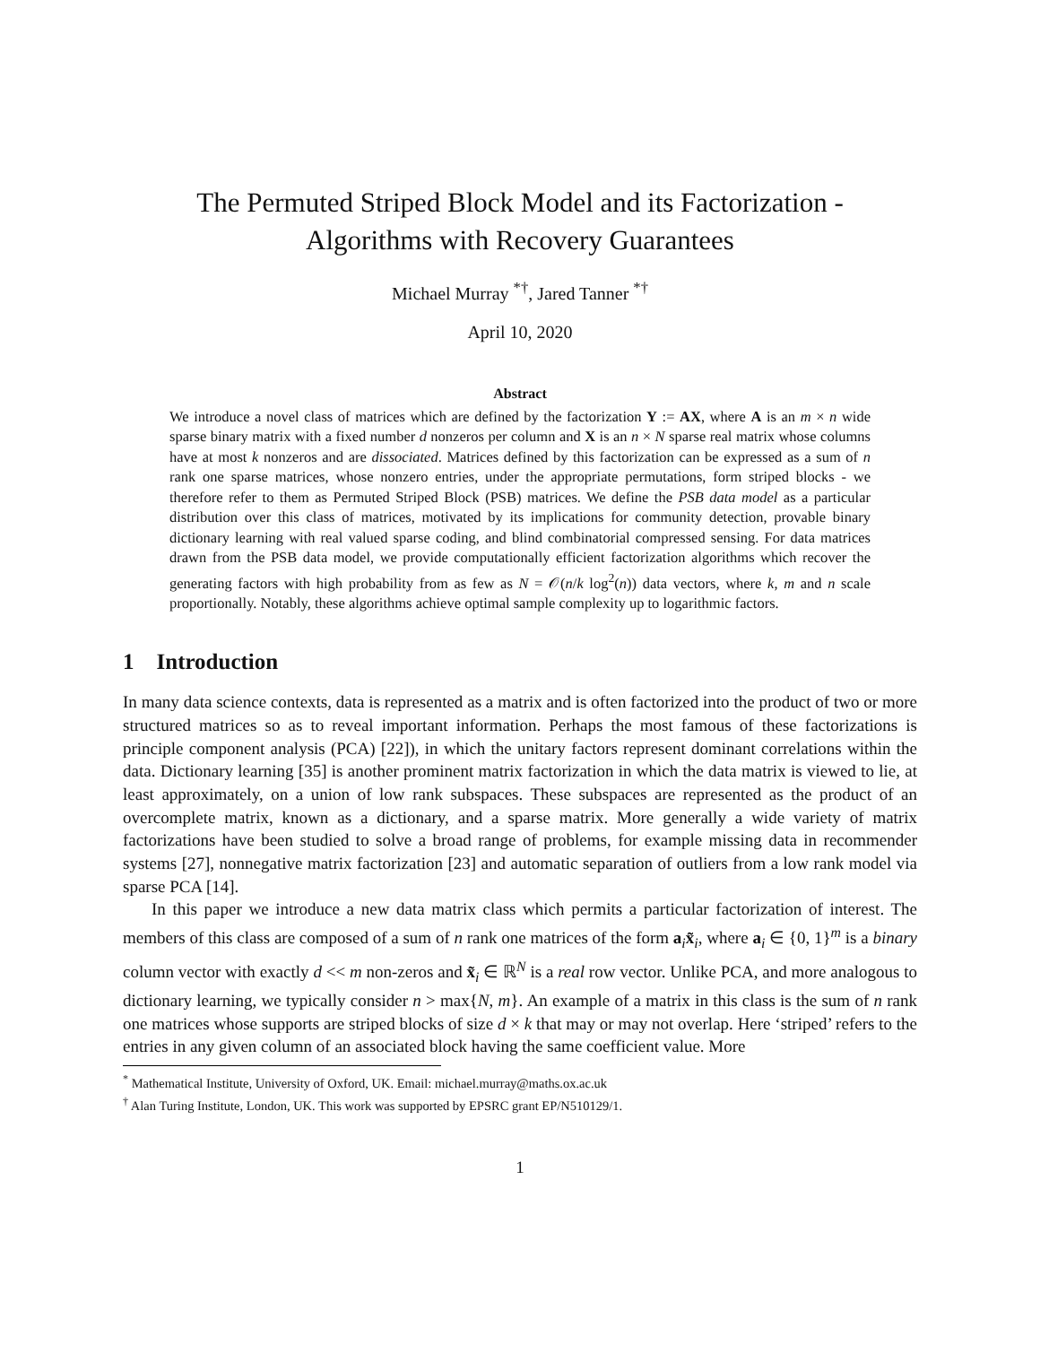The Permuted Striped Block Model and its Factorization -
Algorithms with Recovery Guarantees
Michael Murray <sup>*†</sup>, Jared Tanner <sup>*†</sup>
April 10, 2020
Abstract
We introduce a novel class of matrices which are defined by the factorization Y := AX, where A is an m × n wide sparse binary matrix with a fixed number d nonzeros per column and X is an n × N sparse real matrix whose columns have at most k nonzeros and are dissociated. Matrices defined by this factorization can be expressed as a sum of n rank one sparse matrices, whose nonzero entries, under the appropriate permutations, form striped blocks - we therefore refer to them as Permuted Striped Block (PSB) matrices. We define the PSB data model as a particular distribution over this class of matrices, motivated by its implications for community detection, provable binary dictionary learning with real valued sparse coding, and blind combinatorial compressed sensing. For data matrices drawn from the PSB data model, we provide computationally efficient factorization algorithms which recover the generating factors with high probability from as few as N = 𝒪(n/k log<sup>2</sup>(n)) data vectors, where k, m and n scale proportionally. Notably, these algorithms achieve optimal sample complexity up to logarithmic factors.
1 Introduction
In many data science contexts, data is represented as a matrix and is often factorized into the product of two or more structured matrices so as to reveal important information. Perhaps the most famous of these factorizations is principle component analysis (PCA) [22]), in which the unitary factors represent dominant correlations within the data. Dictionary learning [35] is another prominent matrix factorization in which the data matrix is viewed to lie, at least approximately, on a union of low rank subspaces. These subspaces are represented as the product of an overcomplete matrix, known as a dictionary, and a sparse matrix. More generally a wide variety of matrix factorizations have been studied to solve a broad range of problems, for example missing data in recommender systems [27], nonnegative matrix factorization [23] and automatic separation of outliers from a low rank model via sparse PCA [14].
In this paper we introduce a new data matrix class which permits a particular factorization of interest. The members of this class are composed of a sum of n rank one matrices of the form a<sub>i</sub>x̃<sub>i</sub>, where a<sub>i</sub> ∈ {0, 1}<sup>m</sup> is a binary column vector with exactly d << m non-zeros and x̃<sub>i</sub> ∈ ℝ<sup>N</sup> is a real row vector. Unlike PCA, and more analogous to dictionary learning, we typically consider n > max{N, m}. An example of a matrix in this class is the sum of n rank one matrices whose supports are striped blocks of size d × k that may or may not overlap. Here ‘striped’ refers to the entries in any given column of an associated block having the same coefficient value. More
<sup>*</sup> Mathematical Institute, University of Oxford, UK. Email: michael.murray@maths.ox.ac.uk
<sup>†</sup> Alan Turing Institute, London, UK. This work was supported by EPSRC grant EP/N510129/1.
1